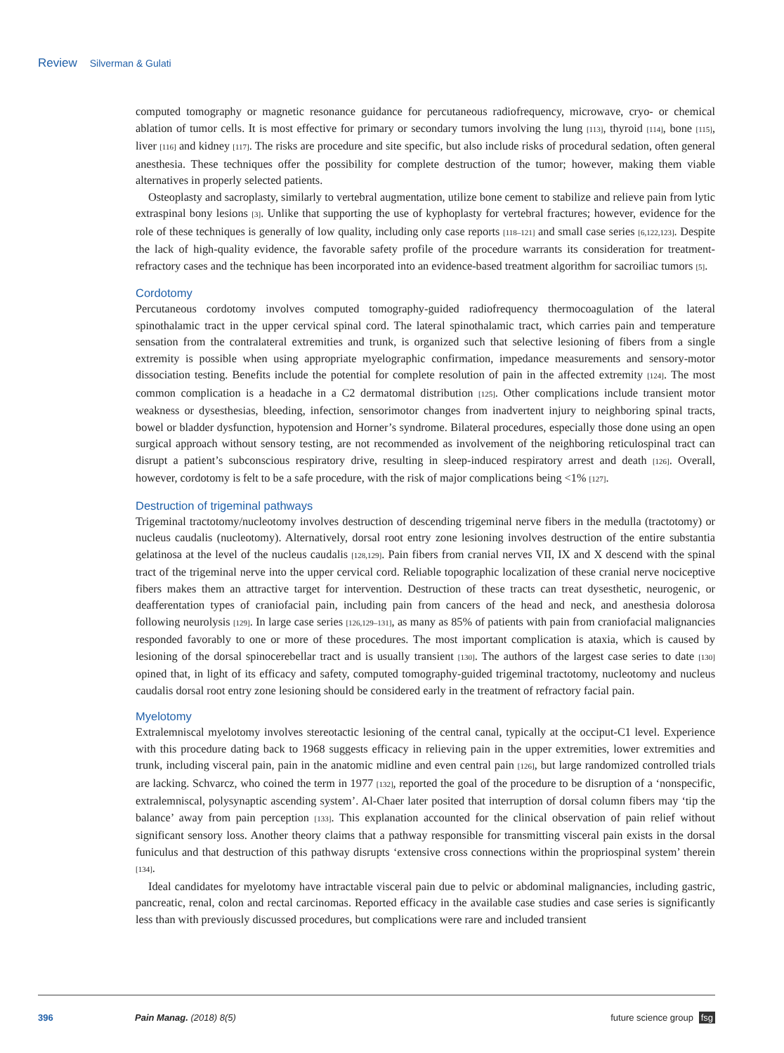Review Silverman & Gulati
computed tomography or magnetic resonance guidance for percutaneous radiofrequency, microwave, cryo- or chemical ablation of tumor cells. It is most effective for primary or secondary tumors involving the lung [113], thyroid [114], bone [115], liver [116] and kidney [117]. The risks are procedure and site specific, but also include risks of procedural sedation, often general anesthesia. These techniques offer the possibility for complete destruction of the tumor; however, making them viable alternatives in properly selected patients.
Osteoplasty and sacroplasty, similarly to vertebral augmentation, utilize bone cement to stabilize and relieve pain from lytic extraspinal bony lesions [3]. Unlike that supporting the use of kyphoplasty for vertebral fractures; however, evidence for the role of these techniques is generally of low quality, including only case reports [118–121] and small case series [6,122,123]. Despite the lack of high-quality evidence, the favorable safety profile of the procedure warrants its consideration for treatment-refractory cases and the technique has been incorporated into an evidence-based treatment algorithm for sacroiliac tumors [5].
Cordotomy
Percutaneous cordotomy involves computed tomography-guided radiofrequency thermocoagulation of the lateral spinothalamic tract in the upper cervical spinal cord. The lateral spinothalamic tract, which carries pain and temperature sensation from the contralateral extremities and trunk, is organized such that selective lesioning of fibers from a single extremity is possible when using appropriate myelographic confirmation, impedance measurements and sensory-motor dissociation testing. Benefits include the potential for complete resolution of pain in the affected extremity [124]. The most common complication is a headache in a C2 dermatomal distribution [125]. Other complications include transient motor weakness or dysesthesias, bleeding, infection, sensorimotor changes from inadvertent injury to neighboring spinal tracts, bowel or bladder dysfunction, hypotension and Horner’s syndrome. Bilateral procedures, especially those done using an open surgical approach without sensory testing, are not recommended as involvement of the neighboring reticulospinal tract can disrupt a patient’s subconscious respiratory drive, resulting in sleep-induced respiratory arrest and death [126]. Overall, however, cordotomy is felt to be a safe procedure, with the risk of major complications being <1% [127].
Destruction of trigeminal pathways
Trigeminal tractotomy/nucleotomy involves destruction of descending trigeminal nerve fibers in the medulla (tractotomy) or nucleus caudalis (nucleotomy). Alternatively, dorsal root entry zone lesioning involves destruction of the entire substantia gelatinosa at the level of the nucleus caudalis [128,129]. Pain fibers from cranial nerves VII, IX and X descend with the spinal tract of the trigeminal nerve into the upper cervical cord. Reliable topographic localization of these cranial nerve nociceptive fibers makes them an attractive target for intervention. Destruction of these tracts can treat dysesthetic, neurogenic, or deafferentation types of craniofacial pain, including pain from cancers of the head and neck, and anesthesia dolorosa following neurolysis [129]. In large case series [126,129–131], as many as 85% of patients with pain from craniofacial malignancies responded favorably to one or more of these procedures. The most important complication is ataxia, which is caused by lesioning of the dorsal spinocerebellar tract and is usually transient [130]. The authors of the largest case series to date [130] opined that, in light of its efficacy and safety, computed tomography-guided trigeminal tractotomy, nucleotomy and nucleus caudalis dorsal root entry zone lesioning should be considered early in the treatment of refractory facial pain.
Myelotomy
Extralemniscal myelotomy involves stereotactic lesioning of the central canal, typically at the occiput-C1 level. Experience with this procedure dating back to 1968 suggests efficacy in relieving pain in the upper extremities, lower extremities and trunk, including visceral pain, pain in the anatomic midline and even central pain [126], but large randomized controlled trials are lacking. Schvarcz, who coined the term in 1977 [132], reported the goal of the procedure to be disruption of a ‘nonspecific, extralemniscal, polysynaptic ascending system’. Al-Chaer later posited that interruption of dorsal column fibers may ‘tip the balance’ away from pain perception [133]. This explanation accounted for the clinical observation of pain relief without significant sensory loss. Another theory claims that a pathway responsible for transmitting visceral pain exists in the dorsal funiculus and that destruction of this pathway disrupts ‘extensive cross connections within the propriospinal system’ therein [134].
Ideal candidates for myelotomy have intractable visceral pain due to pelvic or abdominal malignancies, including gastric, pancreatic, renal, colon and rectal carcinomas. Reported efficacy in the available case studies and case series is significantly less than with previously discussed procedures, but complications were rare and included transient
396 Pain Manag. (2018) 8(5) future science group fsg